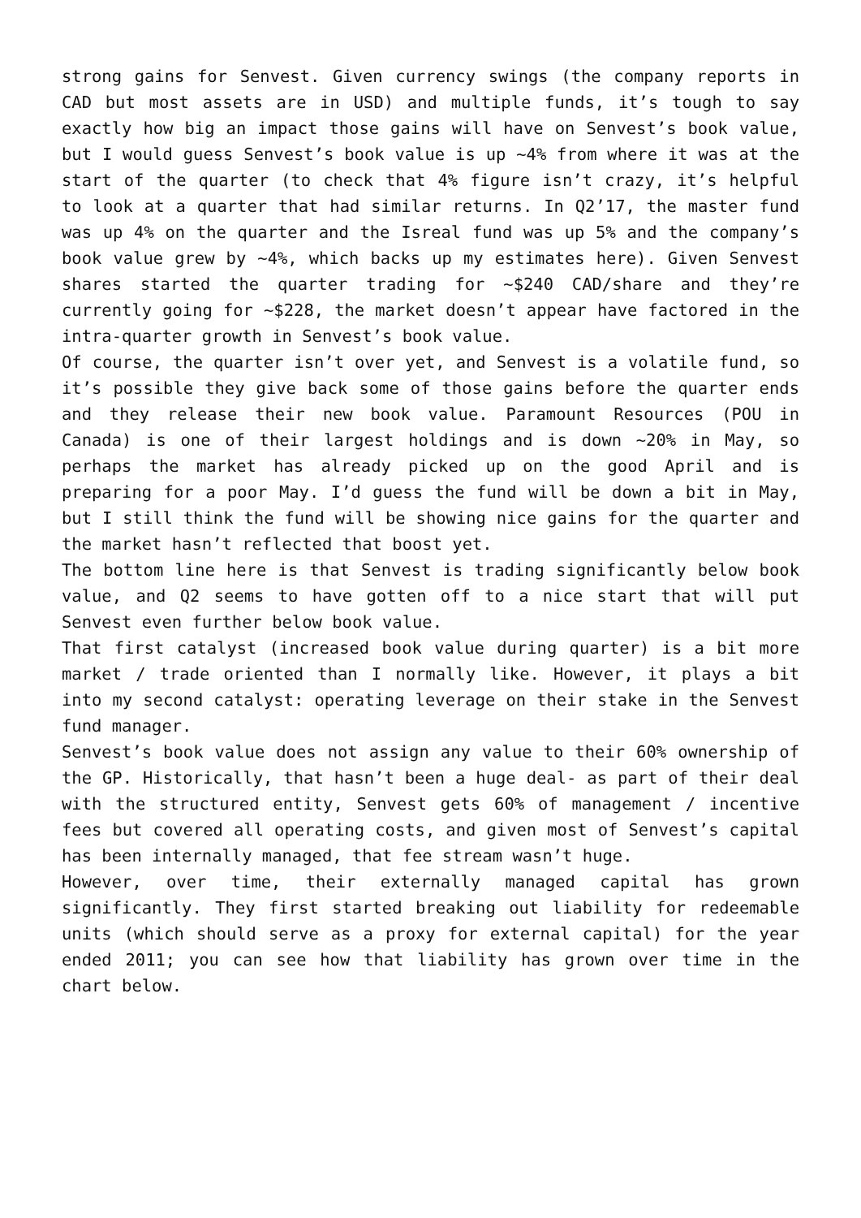strong gains for Senvest. Given currency swings (the company reports in CAD but most assets are in USD) and multiple funds, it’s tough to say exactly how big an impact those gains will have on Senvest’s book value, but I would guess Senvest’s book value is up ~4% from where it was at the start of the quarter (to check that 4% figure isn’t crazy, it’s helpful to look at a quarter that had similar returns. In Q2’17, the master fund was up 4% on the quarter and the Isreal fund was up 5% and the company’s book value grew by ~4%, which backs up my estimates here). Given Senvest shares started the quarter trading for ~$240 CAD/share and they’re currently going for ~$228, the market doesn’t appear have factored in the intra-quarter growth in Senvest’s book value.
Of course, the quarter isn’t over yet, and Senvest is a volatile fund, so it’s possible they give back some of those gains before the quarter ends and they release their new book value. Paramount Resources (POU in Canada) is one of their largest holdings and is down ~20% in May, so perhaps the market has already picked up on the good April and is preparing for a poor May. I’d guess the fund will be down a bit in May, but I still think the fund will be showing nice gains for the quarter and the market hasn’t reflected that boost yet.
The bottom line here is that Senvest is trading significantly below book value, and Q2 seems to have gotten off to a nice start that will put Senvest even further below book value.
That first catalyst (increased book value during quarter) is a bit more market / trade oriented than I normally like. However, it plays a bit into my second catalyst: operating leverage on their stake in the Senvest fund manager.
Senvest’s book value does not assign any value to their 60% ownership of the GP. Historically, that hasn’t been a huge deal- as part of their deal with the structured entity, Senvest gets 60% of management / incentive fees but covered all operating costs, and given most of Senvest’s capital has been internally managed, that fee stream wasn’t huge.
However, over time, their externally managed capital has grown significantly. They first started breaking out liability for redeemable units (which should serve as a proxy for external capital) for the year ended 2011; you can see how that liability has grown over time in the chart below.